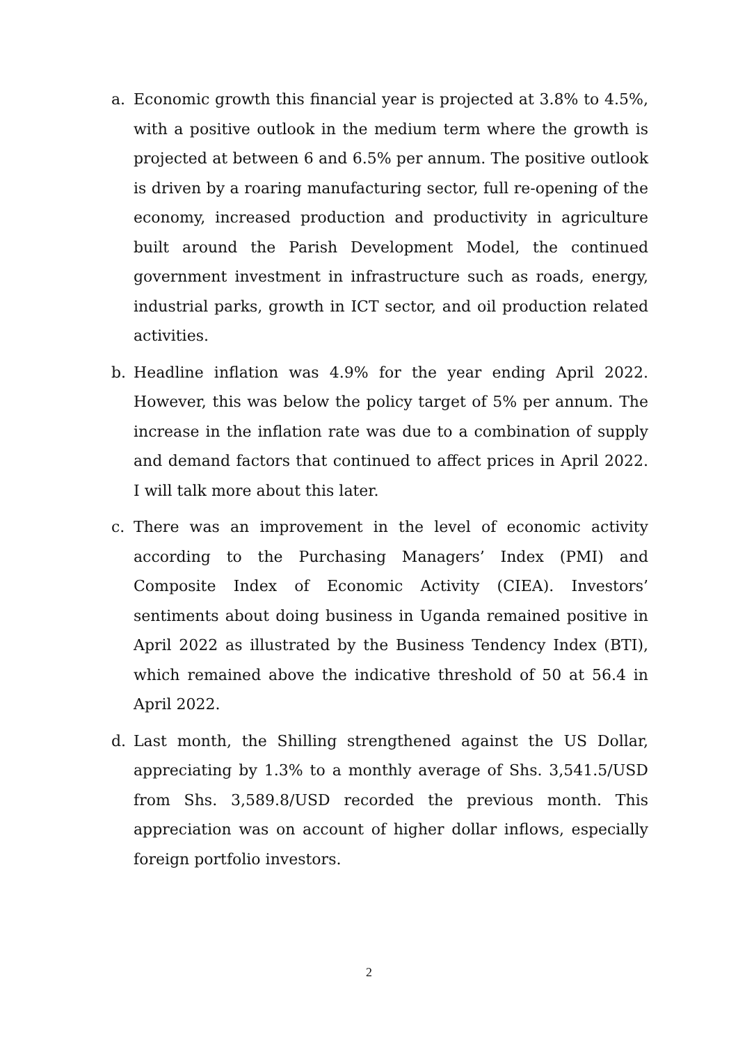a. Economic growth this financial year is projected at 3.8% to 4.5%, with a positive outlook in the medium term where the growth is projected at between 6 and 6.5% per annum. The positive outlook is driven by a roaring manufacturing sector, full re-opening of the economy, increased production and productivity in agriculture built around the Parish Development Model, the continued government investment in infrastructure such as roads, energy, industrial parks, growth in ICT sector, and oil production related activities.
b. Headline inflation was 4.9% for the year ending April 2022. However, this was below the policy target of 5% per annum. The increase in the inflation rate was due to a combination of supply and demand factors that continued to affect prices in April 2022. I will talk more about this later.
c. There was an improvement in the level of economic activity according to the Purchasing Managers’ Index (PMI) and Composite Index of Economic Activity (CIEA). Investors’ sentiments about doing business in Uganda remained positive in April 2022 as illustrated by the Business Tendency Index (BTI), which remained above the indicative threshold of 50 at 56.4 in April 2022.
d. Last month, the Shilling strengthened against the US Dollar, appreciating by 1.3% to a monthly average of Shs. 3,541.5/USD from Shs. 3,589.8/USD recorded the previous month. This appreciation was on account of higher dollar inflows, especially foreign portfolio investors.
2